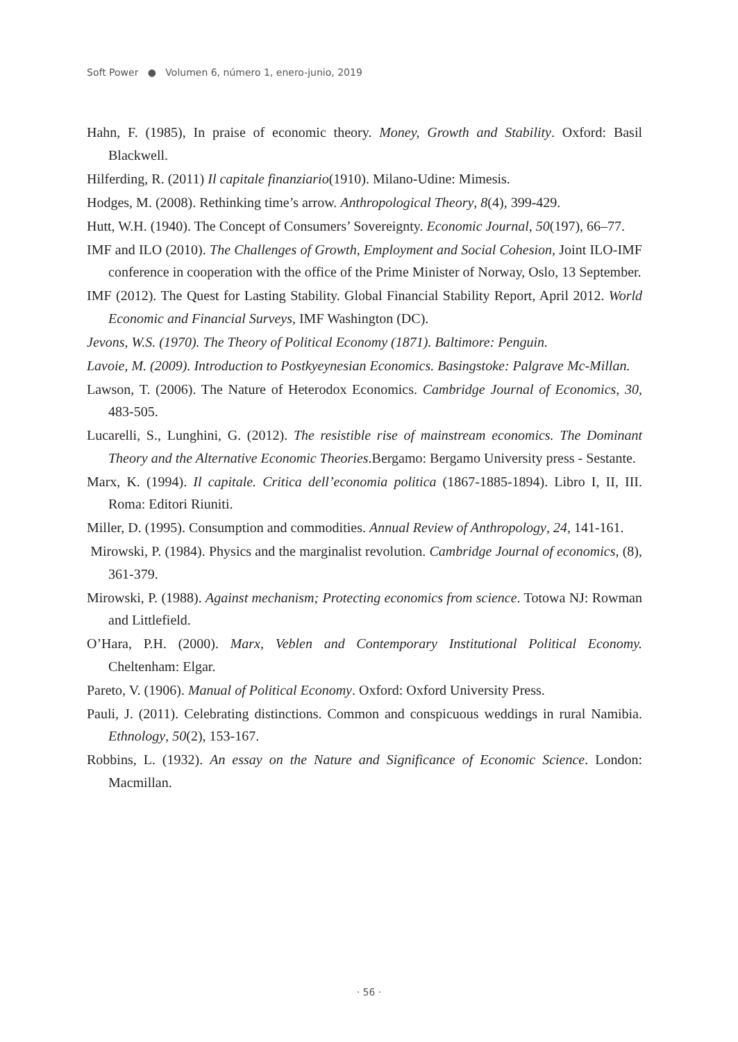Soft Power ● Volumen 6, número 1, enero-junio, 2019
Hahn, F. (1985), In praise of economic theory. Money, Growth and Stability. Oxford: Basil Blackwell.
Hilferding, R. (2011) Il capitale finanziario(1910). Milano-Udine: Mimesis.
Hodges, M. (2008). Rethinking time’s arrow. Anthropological Theory, 8(4), 399-429.
Hutt, W.H. (1940). The Concept of Consumers’ Sovereignty. Economic Journal, 50(197), 66–77.
IMF and ILO (2010). The Challenges of Growth, Employment and Social Cohesion, Joint ILO-IMF conference in cooperation with the office of the Prime Minister of Norway, Oslo, 13 September.
IMF (2012). The Quest for Lasting Stability. Global Financial Stability Report, April 2012. World Economic and Financial Surveys, IMF Washington (DC).
Jevons, W.S. (1970). The Theory of Political Economy (1871). Baltimore: Penguin.
Lavoie, M. (2009). Introduction to Postkyeynesian Economics. Basingstoke: Palgrave Mc-Millan.
Lawson, T. (2006). The Nature of Heterodox Economics. Cambridge Journal of Economics, 30, 483-505.
Lucarelli, S., Lunghini, G. (2012). The resistible rise of mainstream economics. The Dominant Theory and the Alternative Economic Theories.Bergamo: Bergamo University press - Sestante.
Marx, K. (1994). Il capitale. Critica dell’economia politica (1867-1885-1894). Libro I, II, III. Roma: Editori Riuniti.
Miller, D. (1995). Consumption and commodities. Annual Review of Anthropology, 24, 141-161.
Mirowski, P. (1984). Physics and the marginalist revolution. Cambridge Journal of economics, (8), 361-379.
Mirowski, P. (1988). Against mechanism; Protecting economics from science. Totowa NJ: Rowman and Littlefield.
O’Hara, P.H. (2000). Marx, Veblen and Contemporary Institutional Political Economy. Cheltenham: Elgar.
Pareto, V. (1906). Manual of Political Economy. Oxford: Oxford University Press.
Pauli, J. (2011). Celebrating distinctions. Common and conspicuous weddings in rural Namibia. Ethnology, 50(2), 153-167.
Robbins, L. (1932). An essay on the Nature and Significance of Economic Science. London: Macmillan.
· 56 ·